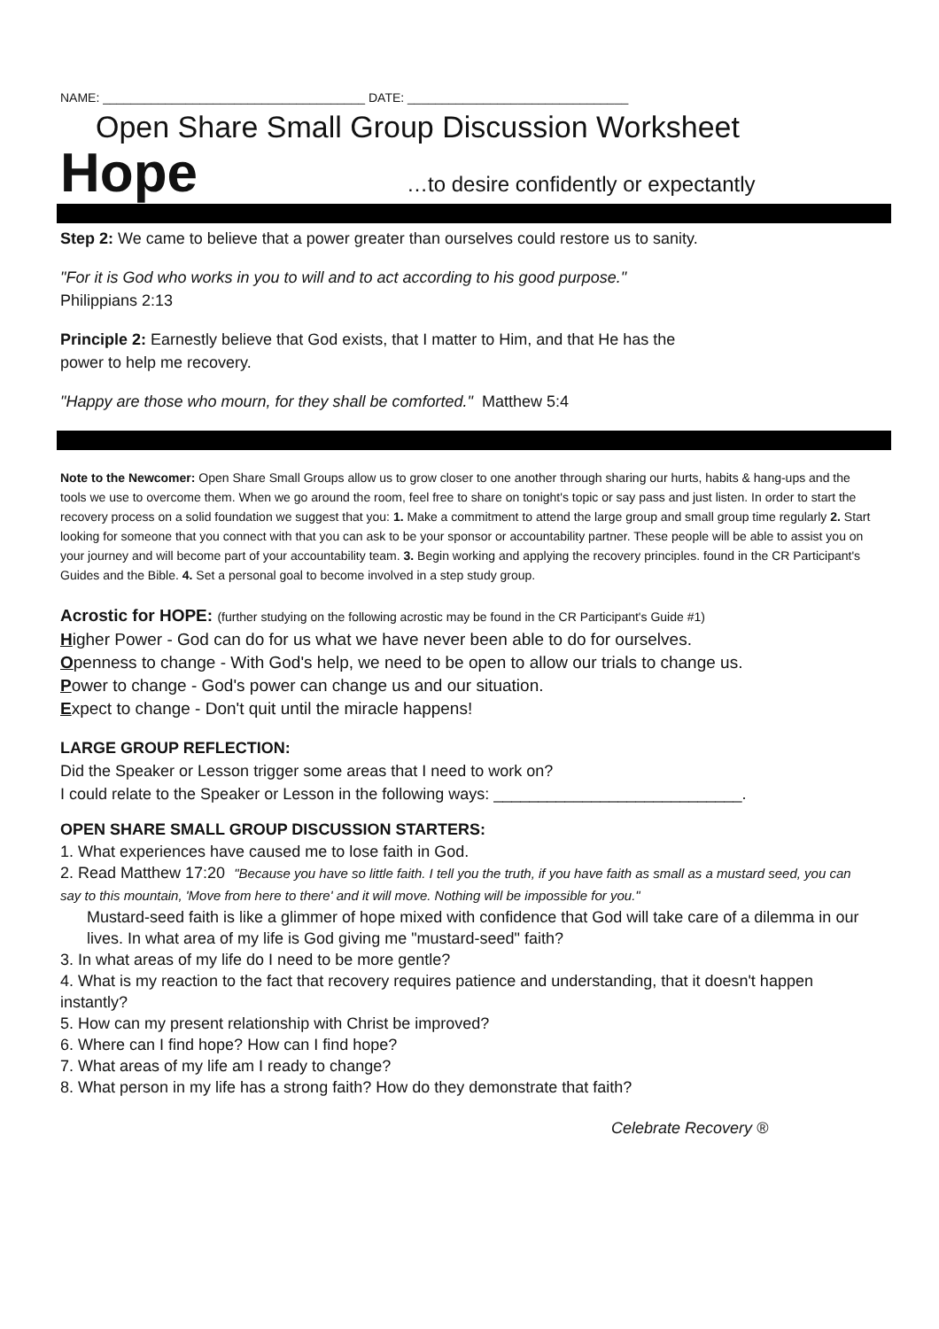NAME: ______________________________________ DATE: ________________________________
Open Share Small Group Discussion Worksheet
Hope …to desire confidently or expectantly
Step 2: We came to believe that a power greater than ourselves could restore us to sanity.
"For it is God who works in you to will and to act according to his good purpose."
Philippians 2:13
Principle 2: Earnestly believe that God exists, that I matter to Him, and that He has the
power to help me recovery.
"Happy are those who mourn, for they shall be comforted." Matthew 5:4
Note to the Newcomer: Open Share Small Groups allow us to grow closer to one another through sharing our hurts, habits & hang-ups and the tools we use to overcome them. When we go around the room, feel free to share on tonight's topic or say pass and just listen. In order to start the recovery process on a solid foundation we suggest that you: 1. Make a commitment to attend the large group and small group time regularly 2. Start looking for someone that you connect with that you can ask to be your sponsor or accountability partner. These people will be able to assist you on your journey and will become part of your accountability team. 3. Begin working and applying the recovery principles. found in the CR Participant's Guides and the Bible. 4. Set a personal goal to become involved in a step study group.
Acrostic for HOPE: (further studying on the following acrostic may be found in the CR Participant's Guide #1)
Higher Power - God can do for us what we have never been able to do for ourselves.
Openness to change - With God's help, we need to be open to allow our trials to change us.
Power to change - God's power can change us and our situation.
Expect to change - Don't quit until the miracle happens!
LARGE GROUP REFLECTION:
Did the Speaker or Lesson trigger some areas that I need to work on?
I could relate to the Speaker or Lesson in the following ways: ____________________________.
OPEN SHARE SMALL GROUP DISCUSSION STARTERS:
1. What experiences have caused me to lose faith in God.
2. Read Matthew 17:20 "Because you have so little faith. I tell you the truth, if you have faith as small as a mustard seed, you can say to this mountain, 'Move from here to there' and it will move. Nothing will be impossible for you."
Mustard-seed faith is like a glimmer of hope mixed with confidence that God will take care of a dilemma in our lives. In what area of my life is God giving me "mustard-seed" faith?
3. In what areas of my life do I need to be more gentle?
4. What is my reaction to the fact that recovery requires patience and understanding, that it doesn't happen instantly?
5. How can my present relationship with Christ be improved?
6. Where can I find hope? How can I find hope?
7. What areas of my life am I ready to change?
8. What person in my life has a strong faith? How do they demonstrate that faith?
Celebrate Recovery ®